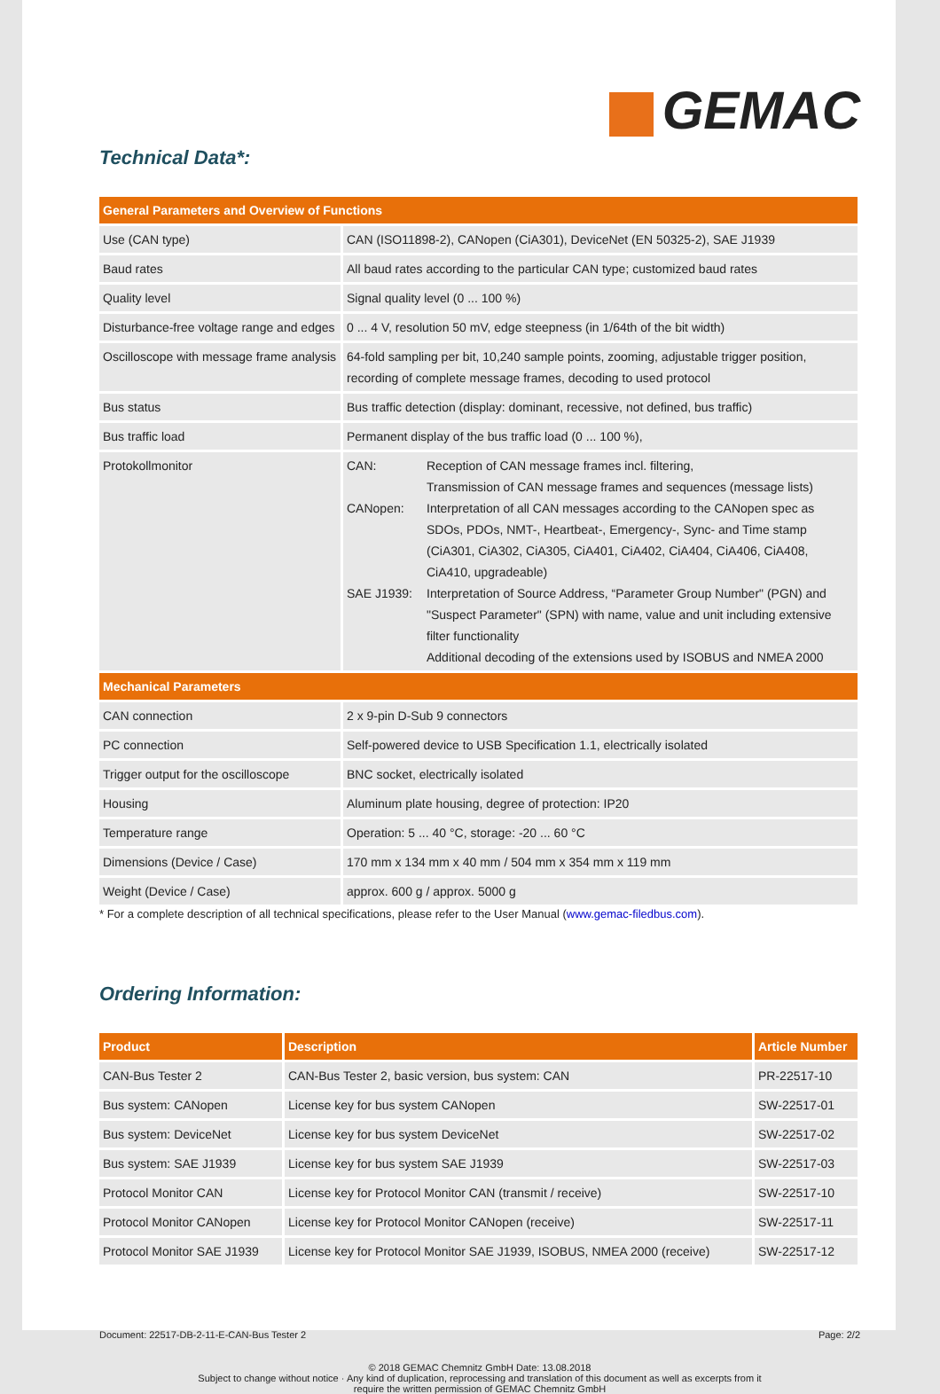GEMAC
Technical Data*:
| General Parameters and Overview of Functions | |
| --- | --- |
| Use (CAN type) | CAN (ISO11898-2), CANopen (CiA301), DeviceNet (EN 50325-2), SAE J1939 |
| Baud rates | All baud rates according to the particular CAN type; customized baud rates |
| Quality level | Signal quality level (0 ... 100 %) |
| Disturbance-free voltage range and edges | 0 ... 4 V, resolution 50 mV, edge steepness (in 1/64th of the bit width) |
| Oscilloscope with message frame analysis | 64-fold sampling per bit, 10,240 sample points, zooming, adjustable trigger position, recording of complete message frames, decoding to used protocol |
| Bus status | Bus traffic detection (display: dominant, recessive, not defined, bus traffic) |
| Bus traffic load | Permanent display of the bus traffic load (0 ... 100 %), |
| Protokollmonitor | / CAN: / Reception of CAN message frames incl. filtering, Transmission of CAN message frames and sequences (message lists) / / CANopen: / Interpretation of all CAN messages according to the CANopen spec as SDOs, PDOs, NMT-, Heartbeat-, Emergency-, Sync- and Time stamp (CiA301, CiA302, CiA305, CiA401, CiA402, CiA404, CiA406, CiA408, CiA410, upgradeable) / / SAE J1939: / Interpretation of Source Address, “Parameter Group Number" (PGN) and "Suspect Parameter" (SPN) with name, value and unit including extensive filter functionality Additional decoding of the extensions used by ISOBUS and NMEA 2000 / |
| Mechanical Parameters | |
| CAN connection | 2 x 9-pin D-Sub 9 connectors |
| PC connection | Self-powered device to USB Specification 1.1, electrically isolated |
| Trigger output for the oscilloscope | BNC socket, electrically isolated |
| Housing | Aluminum plate housing, degree of protection: IP20 |
| Temperature range | Operation: 5 ... 40 °C, storage: -20 ... 60 °C |
| Dimensions (Device / Case) | 170 mm x 134 mm x 40 mm / 504 mm x 354 mm x 119 mm |
| Weight (Device / Case) | approx. 600 g / approx. 5000 g |
* For a complete description of all technical specifications, please refer to the User Manual (www.gemac-filedbus.com).
Ordering Information:
| Product | Description | Article Number |
| --- | --- | --- |
| CAN-Bus Tester 2 | CAN-Bus Tester 2, basic version, bus system: CAN | PR-22517-10 |
| Bus system: CANopen | License key for bus system CANopen | SW-22517-01 |
| Bus system: DeviceNet | License key for bus system DeviceNet | SW-22517-02 |
| Bus system: SAE J1939 | License key for bus system SAE J1939 | SW-22517-03 |
| Protocol Monitor CAN | License key for Protocol Monitor CAN (transmit / receive) | SW-22517-10 |
| Protocol Monitor CANopen | License key for Protocol Monitor CANopen (receive) | SW-22517-11 |
| Protocol Monitor SAE J1939 | License key for Protocol Monitor SAE J1939, ISOBUS, NMEA 2000 (receive) | SW-22517-12 |
Document: 22517-DB-2-11-E-CAN-Bus Tester 2 Page: 2/2
© 2018 GEMAC Chemnitz GmbH Date: 13.08.2018
Subject to change without notice · Any kind of duplication, reprocessing and translation of this document as well as excerpts from it
require the written permission of GEMAC Chemnitz GmbH